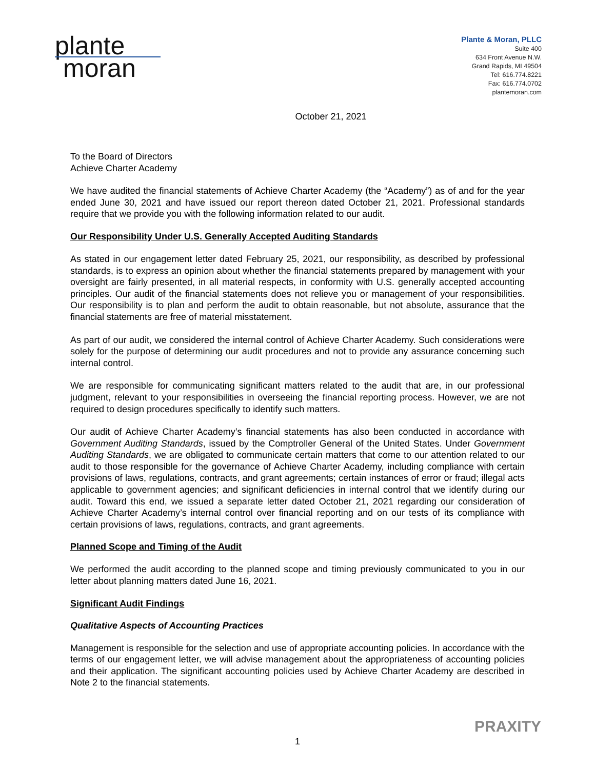plante
moran
Plante & Moran, PLLC
Suite 400
634 Front Avenue N.W.
Grand Rapids, MI 49504
Tel: 616.774.8221
Fax: 616.774.0702
plantemoran.com
October 21, 2021
To the Board of Directors
Achieve Charter Academy
We have audited the financial statements of Achieve Charter Academy (the “Academy”) as of and for the year ended June 30, 2021 and have issued our report thereon dated October 21, 2021. Professional standards require that we provide you with the following information related to our audit.
Our Responsibility Under U.S. Generally Accepted Auditing Standards
As stated in our engagement letter dated February 25, 2021, our responsibility, as described by professional standards, is to express an opinion about whether the financial statements prepared by management with your oversight are fairly presented, in all material respects, in conformity with U.S. generally accepted accounting principles. Our audit of the financial statements does not relieve you or management of your responsibilities. Our responsibility is to plan and perform the audit to obtain reasonable, but not absolute, assurance that the financial statements are free of material misstatement.
As part of our audit, we considered the internal control of Achieve Charter Academy. Such considerations were solely for the purpose of determining our audit procedures and not to provide any assurance concerning such internal control.
We are responsible for communicating significant matters related to the audit that are, in our professional judgment, relevant to your responsibilities in overseeing the financial reporting process. However, we are not required to design procedures specifically to identify such matters.
Our audit of Achieve Charter Academy’s financial statements has also been conducted in accordance with Government Auditing Standards, issued by the Comptroller General of the United States. Under Government Auditing Standards, we are obligated to communicate certain matters that come to our attention related to our audit to those responsible for the governance of Achieve Charter Academy, including compliance with certain provisions of laws, regulations, contracts, and grant agreements; certain instances of error or fraud; illegal acts applicable to government agencies; and significant deficiencies in internal control that we identify during our audit. Toward this end, we issued a separate letter dated October 21, 2021 regarding our consideration of Achieve Charter Academy’s internal control over financial reporting and on our tests of its compliance with certain provisions of laws, regulations, contracts, and grant agreements.
Planned Scope and Timing of the Audit
We performed the audit according to the planned scope and timing previously communicated to you in our letter about planning matters dated June 16, 2021.
Significant Audit Findings
Qualitative Aspects of Accounting Practices
Management is responsible for the selection and use of appropriate accounting policies. In accordance with the terms of our engagement letter, we will advise management about the appropriateness of accounting policies and their application. The significant accounting policies used by Achieve Charter Academy are described in Note 2 to the financial statements.
PRAXITY
1